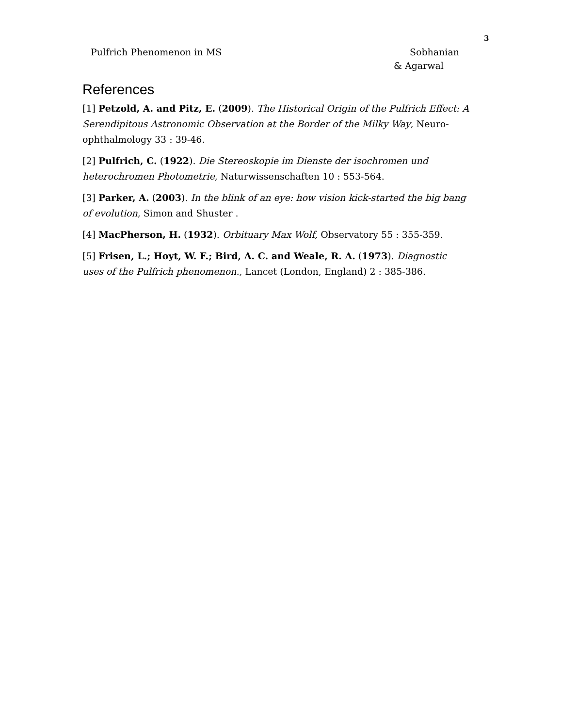3
Pulfrich Phenomenon in MS Sobhanian
& Agarwal
References
[1] Petzold, A. and Pitz, E. (2009). The Historical Origin of the Pulfrich Effect: A Serendipitous Astronomic Observation at the Border of the Milky Way, Neuro-ophthalmology 33 : 39-46.
[2] Pulfrich, C. (1922). Die Stereoskopie im Dienste der isochromen und heterochromen Photometrie, Naturwissenschaften 10 : 553-564.
[3] Parker, A. (2003). In the blink of an eye: how vision kick-started the big bang of evolution, Simon and Shuster .
[4] MacPherson, H. (1932). Orbituary Max Wolf, Observatory 55 : 355-359.
[5] Frisen, L.; Hoyt, W. F.; Bird, A. C. and Weale, R. A. (1973). Diagnostic uses of the Pulfrich phenomenon., Lancet (London, England) 2 : 385-386.